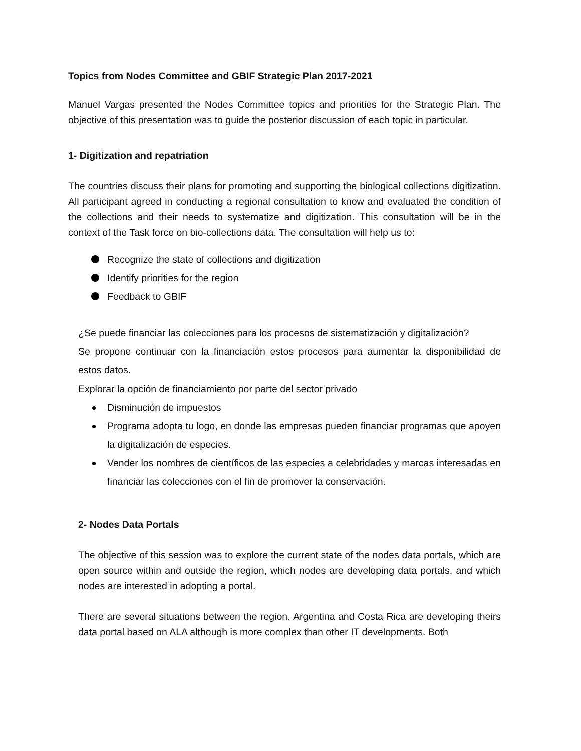Topics from Nodes Committee and GBIF Strategic Plan 2017-2021
Manuel Vargas presented the Nodes Committee topics and priorities for the Strategic Plan. The objective of this presentation was to guide the posterior discussion of each topic in particular.
1- Digitization and repatriation
The countries discuss their plans for promoting and supporting the biological collections digitization. All participant agreed in conducting a regional consultation to know and evaluated the condition of the collections and their needs to systematize and digitization. This consultation will be in the context of the Task force on bio-collections data. The consultation will help us to:
Recognize the state of collections and digitization
Identify priorities for the region
Feedback to GBIF
¿Se puede financiar las colecciones para los procesos de sistematización y digitalización?
Se propone continuar con la financiación estos procesos para aumentar la disponibilidad de estos datos.
Explorar la opción de financiamiento por parte del sector privado
Disminución de impuestos
Programa adopta tu logo, en donde las empresas pueden financiar programas que apoyen la digitalización de especies.
Vender los nombres de científicos de las especies a celebridades y marcas interesadas en financiar las colecciones con el fin de promover la conservación.
2- Nodes Data Portals
The objective of this session was to explore the current state of the nodes data portals, which are open source within and outside the region, which nodes are developing data portals, and which nodes are interested in adopting a portal.
There are several situations between the region. Argentina and Costa Rica are developing theirs data portal based on ALA although is more complex than other IT developments. Both